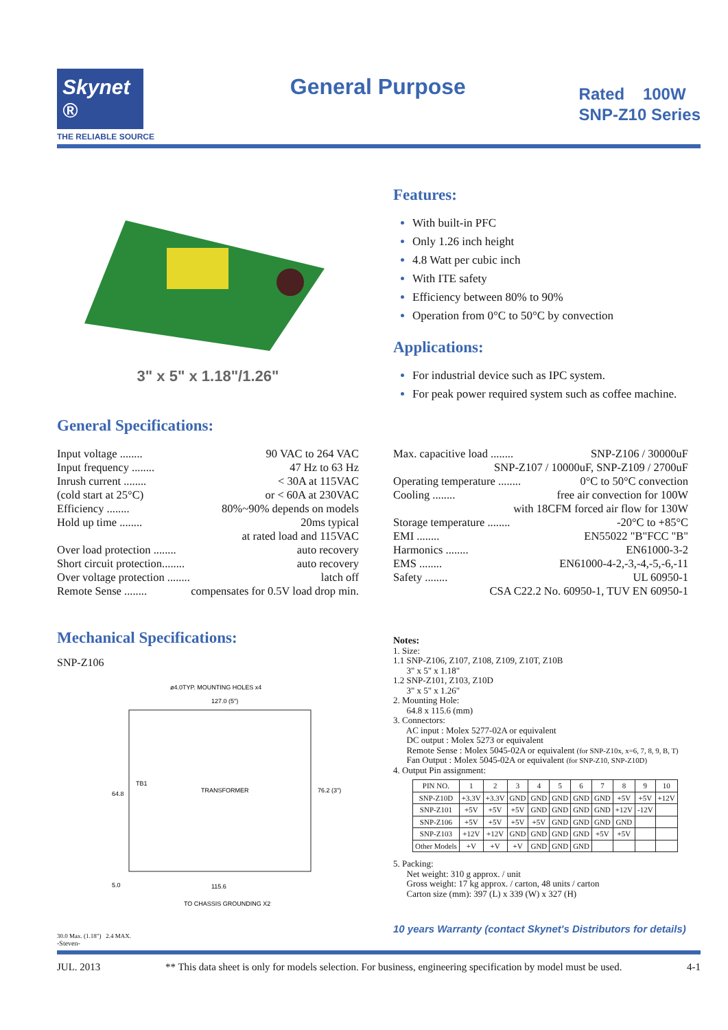Skynet ®
THE RELIABLE SOURCE
General Purpose
Rated 100W
SNP-Z10 Series
3" x 5" x 1.18"/1.26" Features:
With built-in PFC
Only 1.26 inch height
4.8 Watt per cubic inch
With ITE safety
Efficiency between 80% to 90%
Operation from 0°C to 50°C by convection
Applications:
For industrial device such as IPC system.
For peak power required system such as coffee machine.
General Specifications:
Input voltage ........ 90 VAC to 264 VAC
Input frequency ........ 47 Hz to 63 Hz
Inrush current ........ < 30A at 115VAC
(cold start at 25°C) or < 60A at 230VAC
Efficiency ........ 80%~90% depends on models
Hold up time ........ 20ms typical
at rated load and 115VAC
Over load protection ........ auto recovery
Short circuit protection........ auto recovery
Over voltage protection ........ latch off
Remote Sense ........ compensates for 0.5V load drop min.
Max. capacitive load ........ SNP-Z106 / 30000uF
SNP-Z107 / 10000uF, SNP-Z109 / 2700uF
Operating temperature ........ 0°C to 50°C convection
Cooling ........ free air convection for 100W
with 18CFM forced air flow for 130W
Storage temperature ........ -20°C to +85°C
EMI ........ EN55022 "B"FCC "B"
Harmonics ........ EN61000-3-2
EMS ........ EN61000-4-2,-3,-4,-5,-6,-11
Safety ........ UL 60950-1
CSA C22.2 No. 60950-1, TUV EN 60950-1
Mechanical Specifications:
SNP-Z106
ø4.0TYP. MOUNTING HOLES x4
127.0 (5")
TRANSFORMER
TB1
64.8
76.2 (3")
115.6
TO CHASSIS GROUNDING X2
5.0
30.0 Max. (1.18") 2.4 MAX.
-Steven-
Notes:
1. Size:
1.1 SNP-Z106, Z107, Z108, Z109, Z10T, Z10B
3" x 5" x 1.18"
1.2 SNP-Z101, Z103, Z10D
3" x 5" x 1.26"
2. Mounting Hole:
64.8 x 115.6 (mm)
3. Connectors:
AC input : Molex 5277-02A or equivalent
DC output : Molex 5273 or equivalent
Remote Sense : Molex 5045-02A or equivalent (for SNP-Z10x, x=6, 7, 8, 9, B, T)
Fan Output : Molex 5045-02A or equivalent (for SNP-Z10, SNP-Z10D)
4. Output Pin assignment:
| PIN NO. | 1 | 2 | 3 | 4 | 5 | 6 | 7 | 8 | 9 | 10 |
| --- | --- | --- | --- | --- | --- | --- | --- | --- | --- | --- |
| SNP-Z10D | +3.3V | +3.3V | GND | GND | GND | GND | GND | +5V | +5V | +12V |
| SNP-Z101 | +5V | +5V | +5V | GND | GND | GND | GND | +12V | -12V | |
| SNP-Z106 | +5V | +5V | +5V | +5V | GND | GND | GND | GND | | |
| SNP-Z103 | +12V | +12V | GND | GND | GND | GND | +5V | +5V | | |
| Other Models | +V | +V | +V | GND | GND | GND | | | | |
5. Packing:
Net weight: 310 g approx. / unit
Gross weight: 17 kg approx. / carton, 48 units / carton
Carton size (mm): 397 (L) x 339 (W) x 327 (H)
10 years Warranty (contact Skynet's Distributors for details)
JUL. 2013 ** This data sheet is only for models selection. For business, engineering specification by model must be used. 4-1